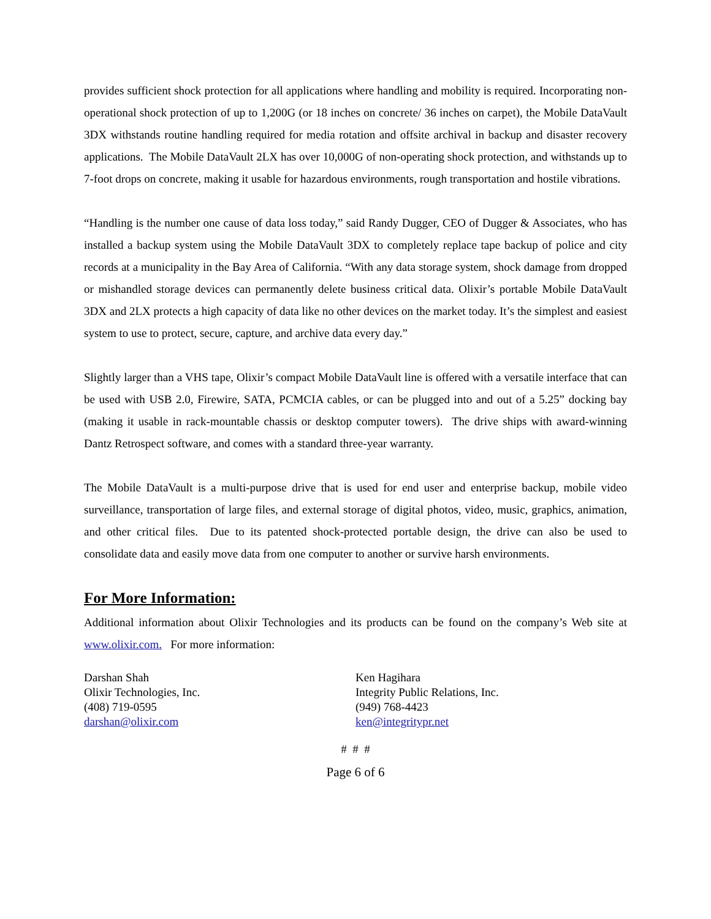provides sufficient shock protection for all applications where handling and mobility is required. Incorporating non-operational shock protection of up to 1,200G (or 18 inches on concrete/ 36 inches on carpet), the Mobile DataVault 3DX withstands routine handling required for media rotation and offsite archival in backup and disaster recovery applications. The Mobile DataVault 2LX has over 10,000G of non-operating shock protection, and withstands up to 7-foot drops on concrete, making it usable for hazardous environments, rough transportation and hostile vibrations.
“Handling is the number one cause of data loss today,” said Randy Dugger, CEO of Dugger & Associates, who has installed a backup system using the Mobile DataVault 3DX to completely replace tape backup of police and city records at a municipality in the Bay Area of California. “With any data storage system, shock damage from dropped or mishandled storage devices can permanently delete business critical data. Olixir’s portable Mobile DataVault 3DX and 2LX protects a high capacity of data like no other devices on the market today. It’s the simplest and easiest system to use to protect, secure, capture, and archive data every day.”
Slightly larger than a VHS tape, Olixir’s compact Mobile DataVault line is offered with a versatile interface that can be used with USB 2.0, Firewire, SATA, PCMCIA cables, or can be plugged into and out of a 5.25” docking bay (making it usable in rack-mountable chassis or desktop computer towers). The drive ships with award-winning Dantz Retrospect software, and comes with a standard three-year warranty.
The Mobile DataVault is a multi-purpose drive that is used for end user and enterprise backup, mobile video surveillance, transportation of large files, and external storage of digital photos, video, music, graphics, animation, and other critical files. Due to its patented shock-protected portable design, the drive can also be used to consolidate data and easily move data from one computer to another or survive harsh environments.
For More Information:
Additional information about Olixir Technologies and its products can be found on the company’s Web site at www.olixir.com. For more information:
Darshan Shah
Olixir Technologies, Inc.
(408) 719-0595
darshan@olixir.com
Ken Hagihara
Integrity Public Relations, Inc.
(949) 768-4423
ken@integritypr.net
# # #
Page 6 of 6